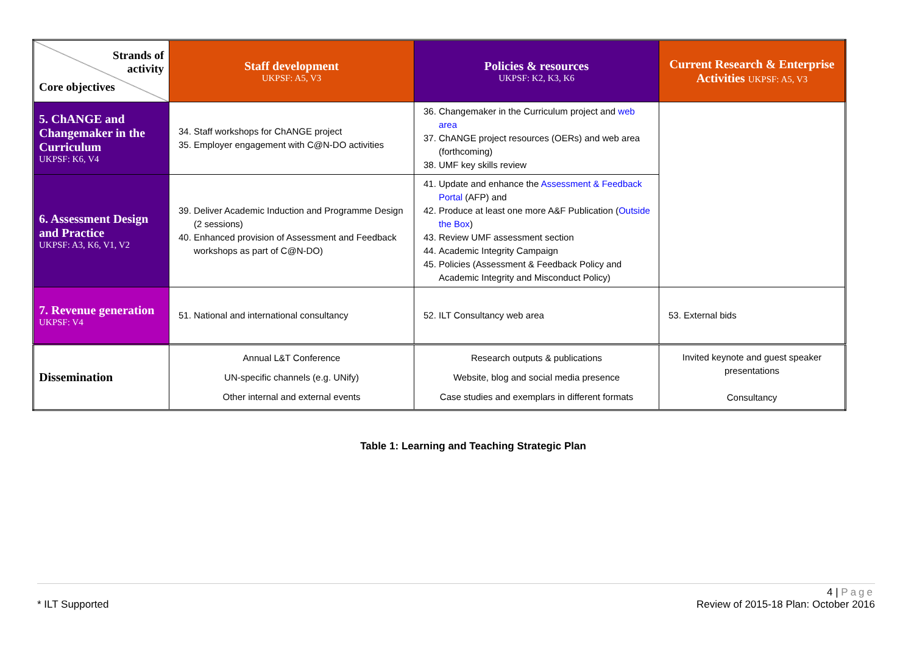| Strands of activity Core objectives | Staff development UKPSF: A5, V3 | Policies & resources UKPSF: K2, K3, K6 | Current Research & Enterprise Activities UKPSF: A5, V3 |
| --- | --- | --- | --- |
| 5. ChANGE and Changemaker in the Curriculum UKPSF: K6, V4 | 34. Staff workshops for ChANGE project 35. Employer engagement with C@N-DO activities | 36. Changemaker in the Curriculum project and web area 37. ChANGE project resources (OERs) and web area (forthcoming) 38. UMF key skills review | |
| 6. Assessment Design and Practice UKPSF: A3, K6, V1, V2 | 39. Deliver Academic Induction and Programme Design (2 sessions) 40. Enhanced provision of Assessment and Feedback workshops as part of C@N-DO) | 41. Update and enhance the Assessment & Feedback Portal (AFP) and 42. Produce at least one more A&F Publication ( Outside the Box ) 43. Review UMF assessment section 44. Academic Integrity Campaign 45. Policies (Assessment & Feedback Policy and Academic Integrity and Misconduct Policy) | |
| 7. Revenue generation UKPSF: V4 | 51. National and international consultancy | 52. ILT Consultancy web area | 53. External bids |
| Dissemination | Annual L&T Conference UN-specific channels (e.g. UNify) Other internal and external events | Research outputs & publications Website, blog and social media presence Case studies and exemplars in different formats | Invited keynote and guest speaker presentations Consultancy |
Table 1: Learning and Teaching Strategic Plan
4 | Page
* ILT Supported Review of 2015-18 Plan: October 2016